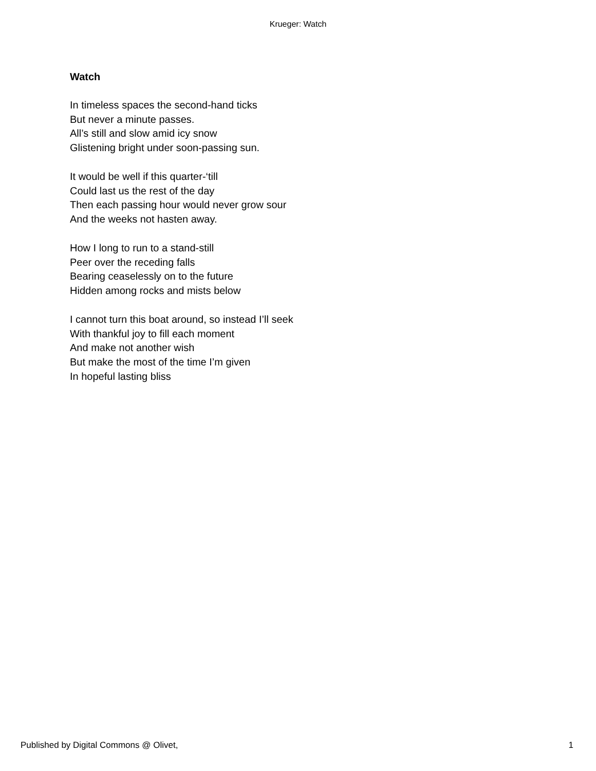Krueger: Watch
Watch
In timeless spaces the second-hand ticks
But never a minute passes.
All’s still and slow amid icy snow
Glistening bright under soon-passing sun.
It would be well if this quarter-‘till
Could last us the rest of the day
Then each passing hour would never grow sour
And the weeks not hasten away.
How I long to run to a stand-still
Peer over the receding falls
Bearing ceaselessly on to the future
Hidden among rocks and mists below
I cannot turn this boat around, so instead I’ll seek
With thankful joy to fill each moment
And make not another wish
But make the most of the time I’m given
In hopeful lasting bliss
Published by Digital Commons @ Olivet, 1